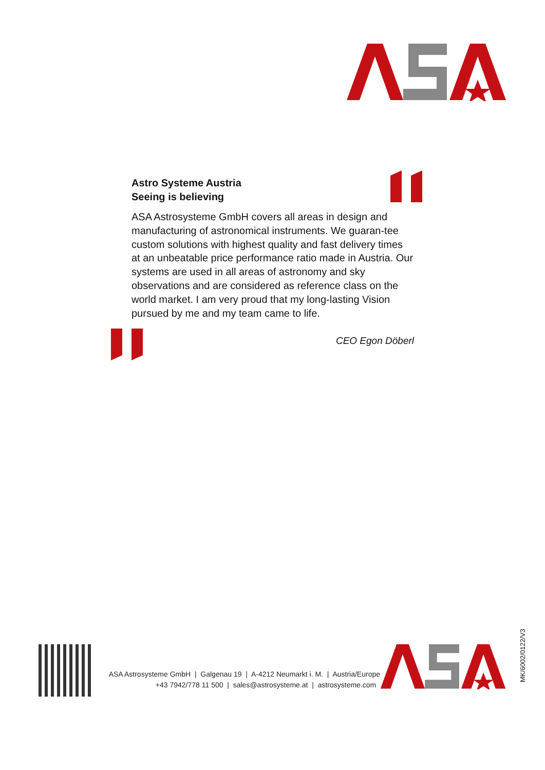Astro Systeme Austria
Seeing is believing
ASA Astrosysteme GmbH covers all areas in design and manufacturing of astronomical instruments. We guaran-tee custom solutions with highest quality and fast delivery times at an unbeatable price performance ratio made in Austria. Our systems are used in all areas of astronomy and sky observations and are considered as reference class on the world market. I am very proud that my long-lasting Vision pursued by me and my team came to life.
CEO Egon Döberl
ASA Astrosysteme GmbH | Galgenau 19 | A-4212 Neumarkt i. M. | Austria/Europe
+43 7942/778 11 500 | sales@astrosysteme.at | astrosysteme.com
MK/6002/0122/V3